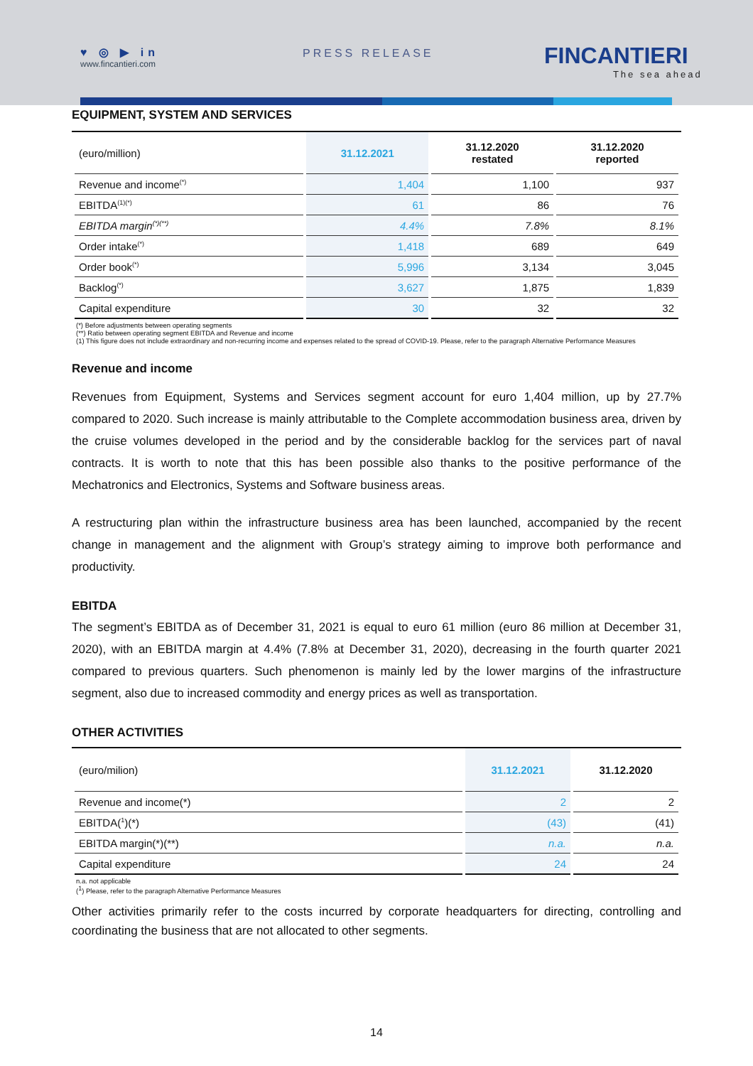♥ ◎ ▶ in
www.fincantieri.com
PRESS RELEASE FINCANTIERI
The sea ahead
EQUIPMENT, SYSTEM AND SERVICES
| (euro/million) | 31.12.2021 | 31.12.2020 restated | 31.12.2020 reported |
| Revenue and income<sup>(*)</sup> | 1,404 | 1,100 | 937 |
| EBITDA<sup>(1)(*)</sup> | 61 | 86 | 76 |
| EBITDA margin<sup>(*)(**)</sup> | 4.4% | 7.8% | 8.1% |
| Order intake<sup>(*)</sup> | 1,418 | 689 | 649 |
| Order book<sup>(*)</sup> | 5,996 | 3,134 | 3,045 |
| Backlog<sup>(*)</sup> | 3,627 | 1,875 | 1,839 |
| Capital expenditure | 30 | 32 | 32 |
(*) Before adjustments between operating segments
(**) Ratio between operating segment EBITDA and Revenue and income
(1) This figure does not include extraordinary and non-recurring income and expenses related to the spread of COVID-19. Please, refer to the paragraph Alternative Performance Measures
Revenue and income
Revenues from Equipment, Systems and Services segment account for euro 1,404 million, up by 27.7% compared to 2020. Such increase is mainly attributable to the Complete accommodation business area, driven by the cruise volumes developed in the period and by the considerable backlog for the services part of naval contracts. It is worth to note that this has been possible also thanks to the positive performance of the Mechatronics and Electronics, Systems and Software business areas.
A restructuring plan within the infrastructure business area has been launched, accompanied by the recent change in management and the alignment with Group’s strategy aiming to improve both performance and productivity.
EBITDA
The segment’s EBITDA as of December 31, 2021 is equal to euro 61 million (euro 86 million at December 31, 2020), with an EBITDA margin at 4.4% (7.8% at December 31, 2020), decreasing in the fourth quarter 2021 compared to previous quarters. Such phenomenon is mainly led by the lower margins of the infrastructure segment, also due to increased commodity and energy prices as well as transportation.
OTHER ACTIVITIES
| (euro/milion) | 31.12.2021 | 31.12.2020 |
| Revenue and income(*) | 2 | 2 |
| EBITDA(<sup>1</sup>)(*) | (43) | (41) |
| EBITDA margin(*)(**) | n.a. | n.a. |
| Capital expenditure | 24 | 24 |
n.a. not applicable
(<sup>1</sup>) Please, refer to the paragraph Alternative Performance Measures
Other activities primarily refer to the costs incurred by corporate headquarters for directing, controlling and coordinating the business that are not allocated to other segments.
14